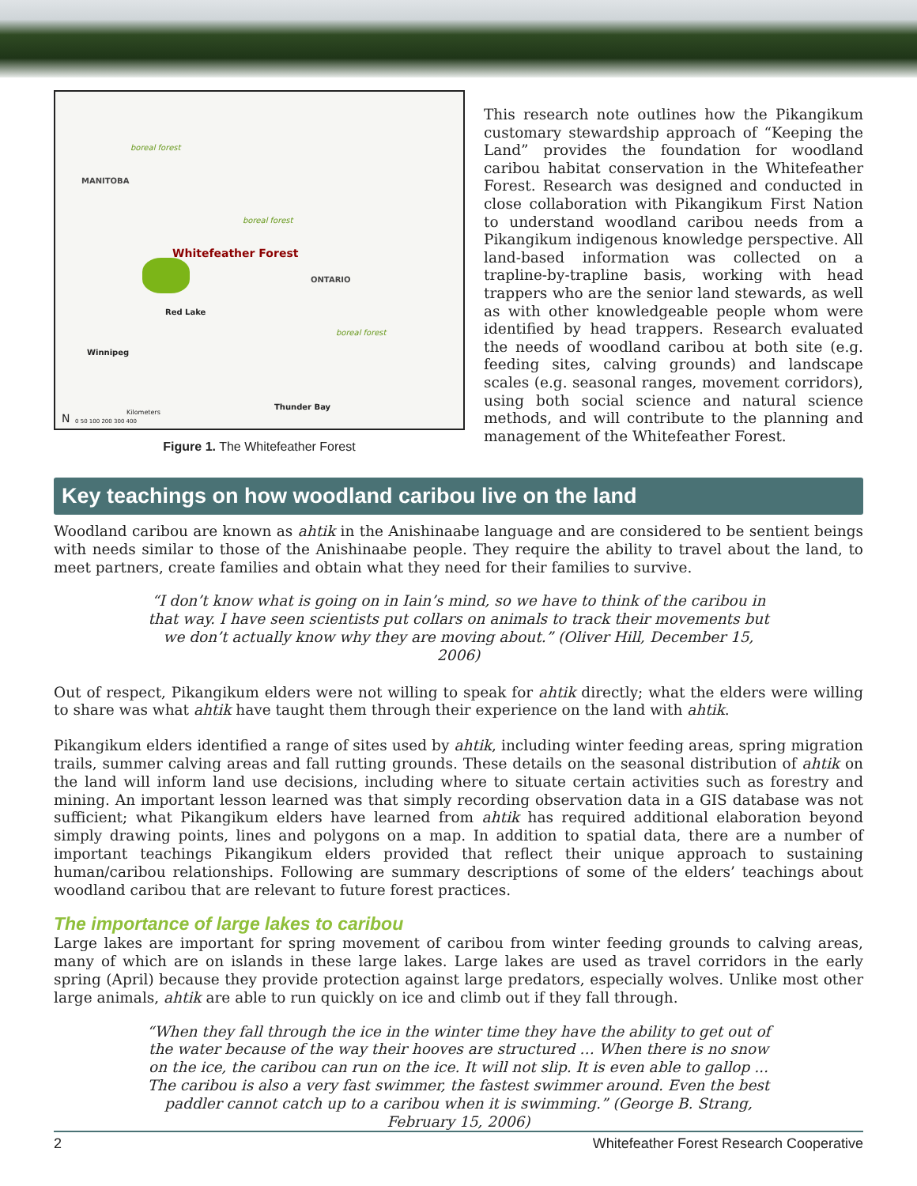boreal forest
MANITOBA
boreal forest
Whitefeather Forest
ONTARIO
Red Lake
boreal forest
Winnipeg
Thunder Bay
Kilometers
0 50 100 200 300 400 N
Figure 1. The Whitefeather Forest
This research note outlines how the Pikangikum customary stewardship approach of “Keeping the Land” provides the foundation for woodland caribou habitat conservation in the Whitefeather Forest. Research was designed and conducted in close collaboration with Pikangikum First Nation to understand woodland caribou needs from a Pikangikum indigenous knowledge perspective. All land-based information was collected on a trapline-by-trapline basis, working with head trappers who are the senior land stewards, as well as with other knowledgeable people whom were identified by head trappers. Research evaluated the needs of woodland caribou at both site (e.g. feeding sites, calving grounds) and landscape scales (e.g. seasonal ranges, movement corridors), using both social science and natural science methods, and will contribute to the planning and management of the Whitefeather Forest.
Key teachings on how woodland caribou live on the land
Woodland caribou are known as ahtik in the Anishinaabe language and are considered to be sentient beings with needs similar to those of the Anishinaabe people. They require the ability to travel about the land, to meet partners, create families and obtain what they need for their families to survive.
“I don’t know what is going on in Iain’s mind, so we have to think of the caribou in that way. I have seen scientists put collars on animals to track their movements but we don’t actually know why they are moving about.” (Oliver Hill, December 15, 2006)
Out of respect, Pikangikum elders were not willing to speak for ahtik directly; what the elders were willing to share was what ahtik have taught them through their experience on the land with ahtik.
Pikangikum elders identified a range of sites used by ahtik, including winter feeding areas, spring migration trails, summer calving areas and fall rutting grounds. These details on the seasonal distribution of ahtik on the land will inform land use decisions, including where to situate certain activities such as forestry and mining. An important lesson learned was that simply recording observation data in a GIS database was not sufficient; what Pikangikum elders have learned from ahtik has required additional elaboration beyond simply drawing points, lines and polygons on a map. In addition to spatial data, there are a number of important teachings Pikangikum elders provided that reflect their unique approach to sustaining human/caribou relationships. Following are summary descriptions of some of the elders’ teachings about woodland caribou that are relevant to future forest practices.
The importance of large lakes to caribou
Large lakes are important for spring movement of caribou from winter feeding grounds to calving areas, many of which are on islands in these large lakes. Large lakes are used as travel corridors in the early spring (April) because they provide protection against large predators, especially wolves. Unlike most other large animals, ahtik are able to run quickly on ice and climb out if they fall through.
“When they fall through the ice in the winter time they have the ability to get out of the water because of the way their hooves are structured … When there is no snow on the ice, the caribou can run on the ice. It will not slip. It is even able to gallop ... The caribou is also a very fast swimmer, the fastest swimmer around. Even the best paddler cannot catch up to a caribou when it is swimming.” (George B. Strang, February 15, 2006)
2 Whitefeather Forest Research Cooperative